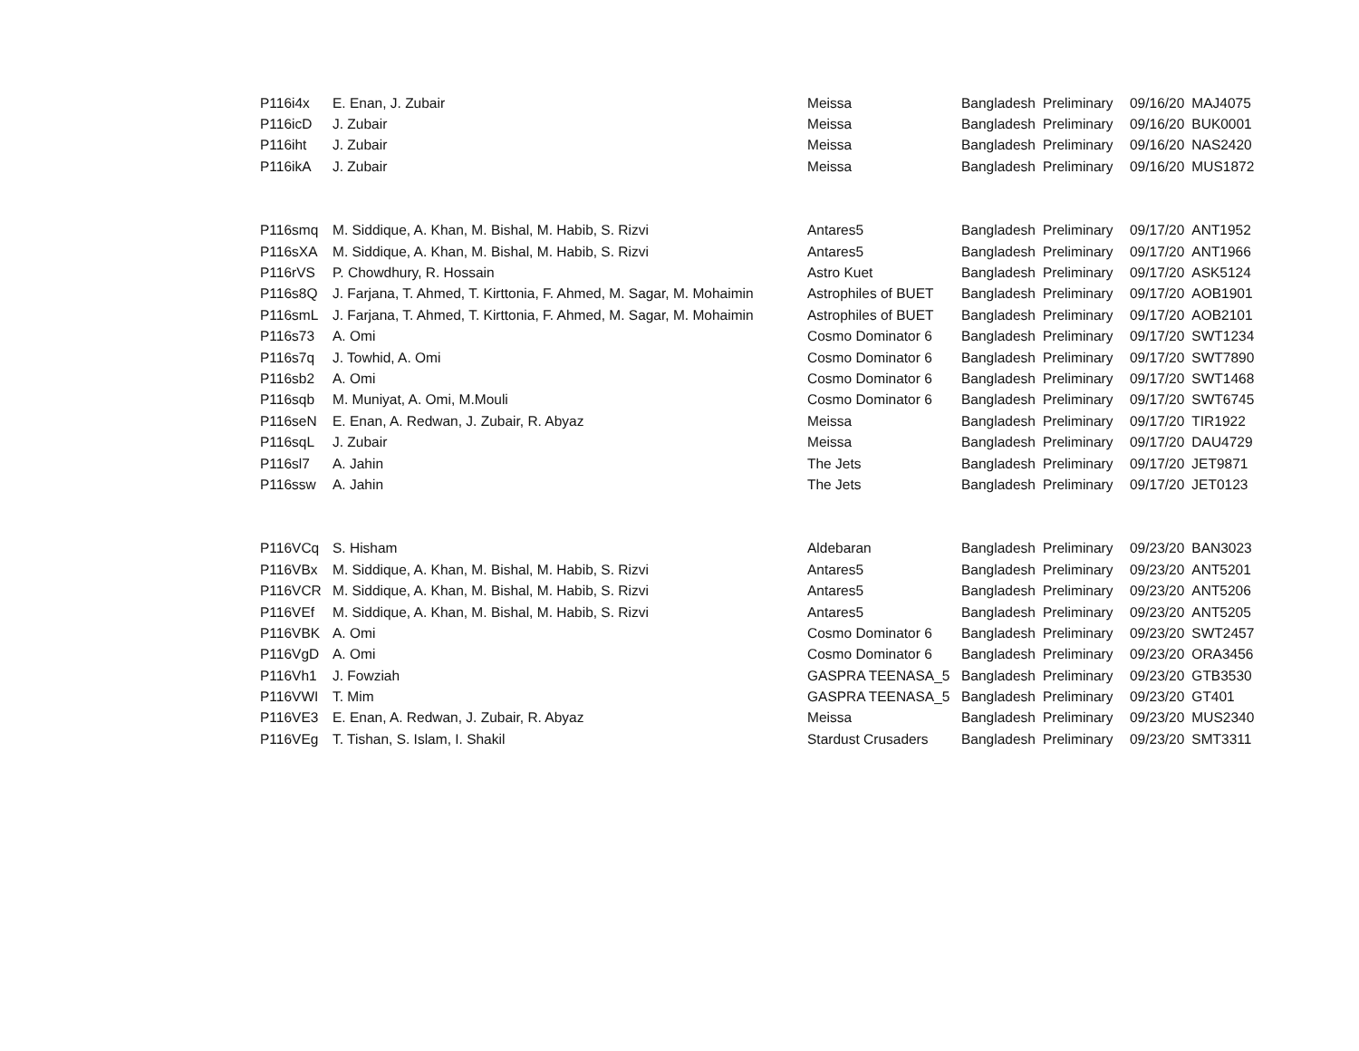| P116i4x | E. Enan, J. Zubair | Meissa | Bangladesh | Preliminary | 09/16/20 | MAJ4075 |
| P116icD | J. Zubair | Meissa | Bangladesh | Preliminary | 09/16/20 | BUK0001 |
| P116iht | J. Zubair | Meissa | Bangladesh | Preliminary | 09/16/20 | NAS2420 |
| P116ikA | J. Zubair | Meissa | Bangladesh | Preliminary | 09/16/20 | MUS1872 |
| P116smq | M. Siddique, A. Khan, M. Bishal, M. Habib, S. Rizvi | Antares5 | Bangladesh | Preliminary | 09/17/20 | ANT1952 |
| P116sXA | M. Siddique, A. Khan, M. Bishal, M. Habib, S. Rizvi | Antares5 | Bangladesh | Preliminary | 09/17/20 | ANT1966 |
| P116rVS | P. Chowdhury, R. Hossain | Astro Kuet | Bangladesh | Preliminary | 09/17/20 | ASK5124 |
| P116s8Q | J. Farjana, T. Ahmed, T. Kirttonia, F. Ahmed, M. Sagar, M. Mohaimin | Astrophiles of BUET | Bangladesh | Preliminary | 09/17/20 | AOB1901 |
| P116smL | J. Farjana, T. Ahmed, T. Kirttonia, F. Ahmed, M. Sagar, M. Mohaimin | Astrophiles of BUET | Bangladesh | Preliminary | 09/17/20 | AOB2101 |
| P116s73 | A. Omi | Cosmo Dominator 6 | Bangladesh | Preliminary | 09/17/20 | SWT1234 |
| P116s7q | J. Towhid, A. Omi | Cosmo Dominator 6 | Bangladesh | Preliminary | 09/17/20 | SWT7890 |
| P116sb2 | A. Omi | Cosmo Dominator 6 | Bangladesh | Preliminary | 09/17/20 | SWT1468 |
| P116sqb | M. Muniyat, A. Omi, M.Mouli | Cosmo Dominator 6 | Bangladesh | Preliminary | 09/17/20 | SWT6745 |
| P116seN | E. Enan, A. Redwan, J. Zubair, R. Abyaz | Meissa | Bangladesh | Preliminary | 09/17/20 | TIR1922 |
| P116sqL | J. Zubair | Meissa | Bangladesh | Preliminary | 09/17/20 | DAU4729 |
| P116sl7 | A. Jahin | The Jets | Bangladesh | Preliminary | 09/17/20 | JET9871 |
| P116ssw | A. Jahin | The Jets | Bangladesh | Preliminary | 09/17/20 | JET0123 |
| P116VCq | S. Hisham | Aldebaran | Bangladesh | Preliminary | 09/23/20 | BAN3023 |
| P116VBx | M. Siddique, A. Khan, M. Bishal, M. Habib, S. Rizvi | Antares5 | Bangladesh | Preliminary | 09/23/20 | ANT5201 |
| P116VCR | M. Siddique, A. Khan, M. Bishal, M. Habib, S. Rizvi | Antares5 | Bangladesh | Preliminary | 09/23/20 | ANT5206 |
| P116VEf | M. Siddique, A. Khan, M. Bishal, M. Habib, S. Rizvi | Antares5 | Bangladesh | Preliminary | 09/23/20 | ANT5205 |
| P116VBK | A. Omi | Cosmo Dominator 6 | Bangladesh | Preliminary | 09/23/20 | SWT2457 |
| P116VgD | A. Omi | Cosmo Dominator 6 | Bangladesh | Preliminary | 09/23/20 | ORA3456 |
| P116Vh1 | J. Fowziah | GASPRA TEENASA_5 | Bangladesh | Preliminary | 09/23/20 | GTB3530 |
| P116VWI | T. Mim | GASPRA TEENASA_5 | Bangladesh | Preliminary | 09/23/20 | GT401 |
| P116VE3 | E. Enan, A. Redwan, J. Zubair, R. Abyaz | Meissa | Bangladesh | Preliminary | 09/23/20 | MUS2340 |
| P116VEg | T. Tishan, S. Islam, I. Shakil | Stardust Crusaders | Bangladesh | Preliminary | 09/23/20 | SMT3311 |